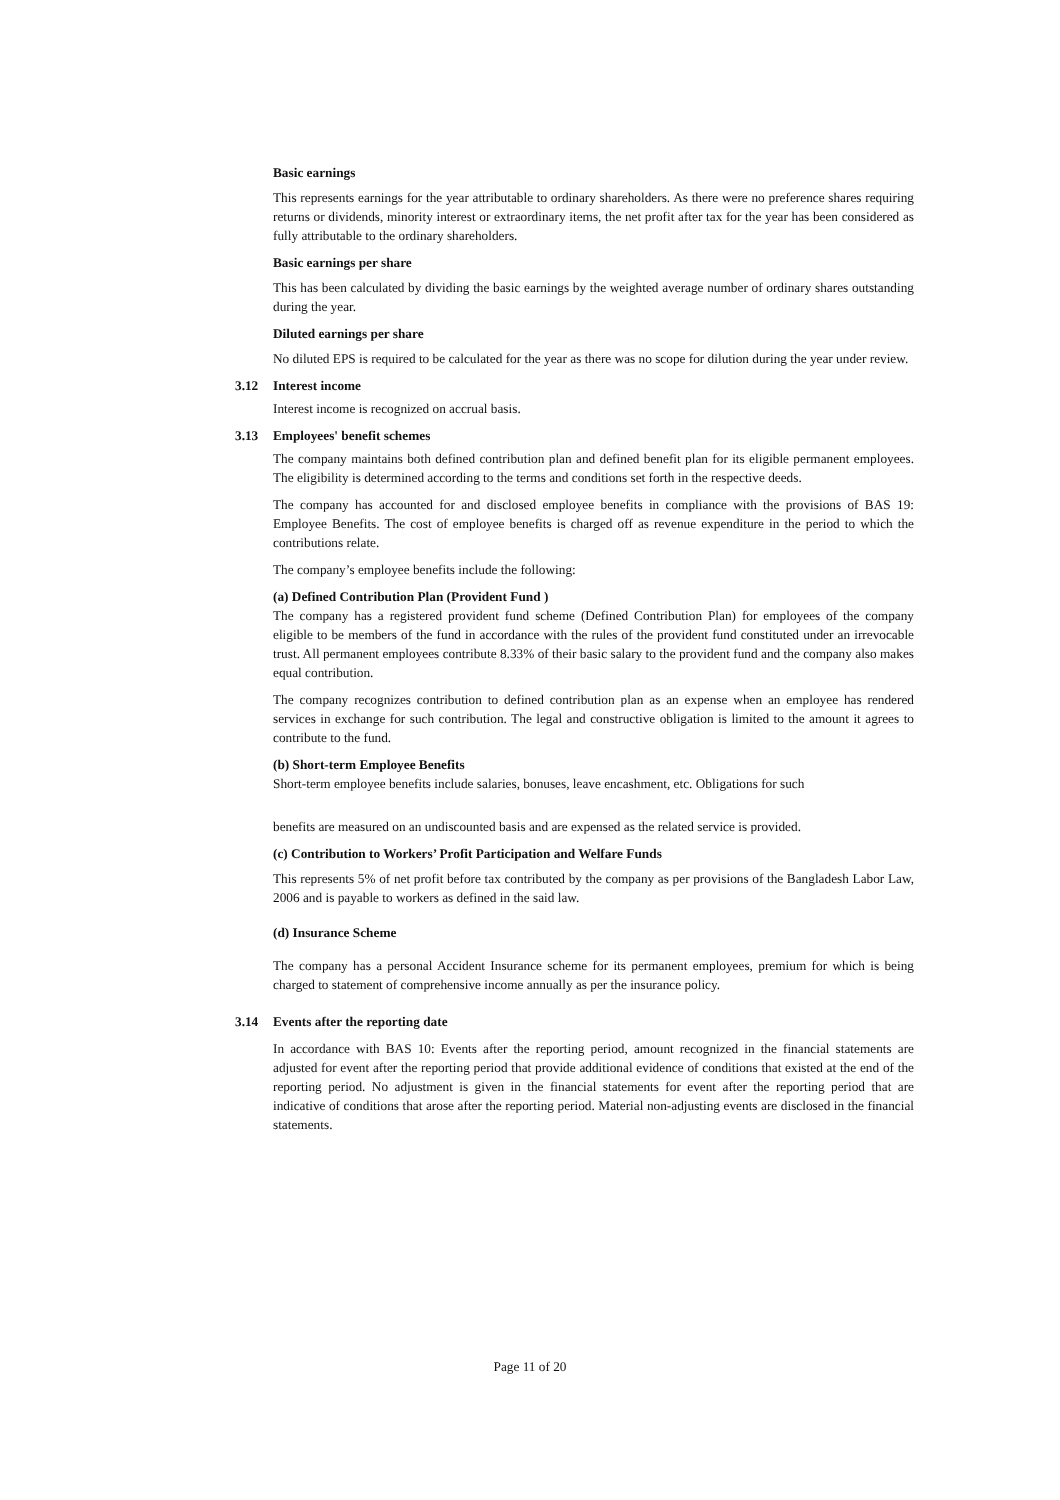Basic earnings
This represents earnings for the year attributable to ordinary shareholders. As there were no preference shares requiring returns or dividends, minority interest or extraordinary items, the net profit after tax for the year has been considered as fully attributable to the ordinary shareholders.
Basic earnings per share
This has been calculated by dividing the basic earnings by the weighted average number of ordinary shares outstanding during the year.
Diluted earnings per share
No diluted EPS is required to be calculated for the year as there was no scope for dilution during the year under review.
3.12 Interest income
Interest income is recognized on accrual basis.
3.13 Employees' benefit schemes
The company maintains both defined contribution plan and defined benefit plan for its eligible permanent employees. The eligibility is determined according to the terms and conditions set forth in the respective deeds.
The company has accounted for and disclosed employee benefits in compliance with the provisions of BAS 19: Employee Benefits. The cost of employee benefits is charged off as revenue expenditure in the period to which the contributions relate.
The company’s employee benefits include the following:
(a) Defined Contribution Plan (Provident Fund )
The company has a registered provident fund scheme (Defined Contribution Plan) for employees of the company eligible to be members of the fund in accordance with the rules of the provident fund constituted under an irrevocable trust. All permanent employees contribute 8.33% of their basic salary to the provident fund and the company also makes equal contribution.
The company recognizes contribution to defined contribution plan as an expense when an employee has rendered services in exchange for such contribution. The legal and constructive obligation is limited to the amount it agrees to contribute to the fund.
(b) Short-term Employee Benefits
Short-term employee benefits include salaries, bonuses, leave encashment, etc. Obligations for such
benefits are measured on an undiscounted basis and are expensed as the related service is provided.
(c) Contribution to Workers’ Profit Participation and Welfare Funds
This represents 5% of net profit before tax contributed by the company as per provisions of the Bangladesh Labor Law, 2006 and is payable to workers as defined in the said law.
(d) Insurance Scheme
The company has a personal Accident Insurance scheme for its permanent employees, premium for which is being charged to statement of comprehensive income annually as per the insurance policy.
3.14 Events after the reporting date
In accordance with BAS 10: Events after the reporting period, amount recognized in the financial statements are adjusted for event after the reporting period that provide additional evidence of conditions that existed at the end of the reporting period. No adjustment is given in the financial statements for event after the reporting period that are indicative of conditions that arose after the reporting period. Material non-adjusting events are disclosed in the financial statements.
Page 11 of 20